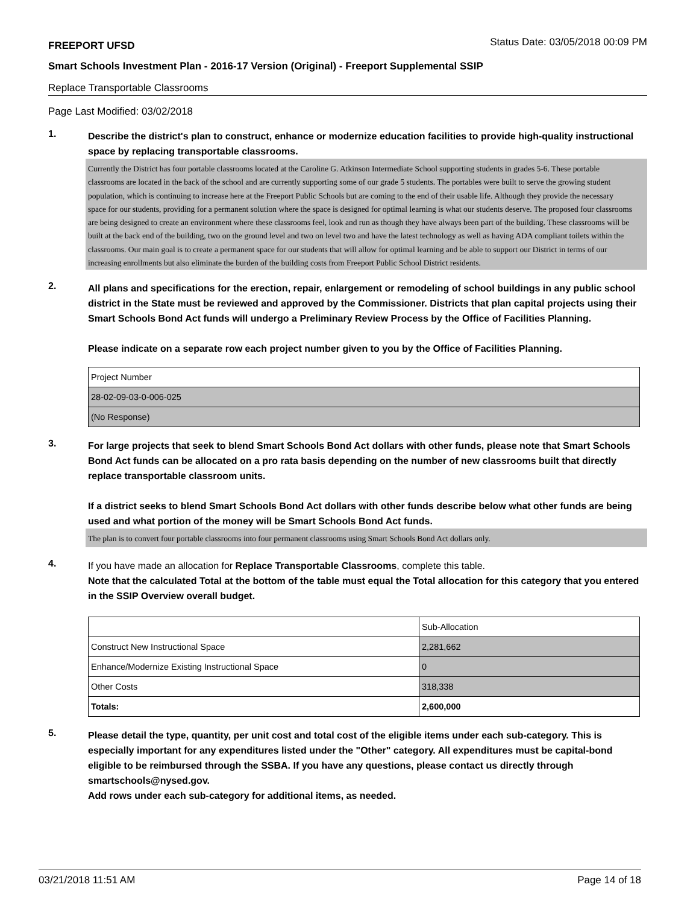FREEPORT UFSD Status Date: 03/05/2018 00:09 PM
Smart Schools Investment Plan - 2016-17 Version (Original) - Freeport Supplemental SSIP
Replace Transportable Classrooms
Page Last Modified: 03/02/2018
1.
Describe the district's plan to construct, enhance or modernize education facilities to provide high-quality instructional space by replacing transportable classrooms.
Currently the District has four portable classrooms located at the Caroline G. Atkinson Intermediate School supporting students in grades 5-6. These portable classrooms are located in the back of the school and are currently supporting some of our grade 5 students. The portables were built to serve the growing student population, which is continuing to increase here at the Freeport Public Schools but are coming to the end of their usable life. Although they provide the necessary space for our students, providing for a permanent solution where the space is designed for optimal learning is what our students deserve. The proposed four classrooms are being designed to create an environment where these classrooms feel, look and run as though they have always been part of the building. These classrooms will be built at the back end of the building, two on the ground level and two on level two and have the latest technology as well as having ADA compliant toilets within the classrooms. Our main goal is to create a permanent space for our students that will allow for optimal learning and be able to support our District in terms of our increasing enrollments but also eliminate the burden of the building costs from Freeport Public School District residents.
2.
All plans and specifications for the erection, repair, enlargement or remodeling of school buildings in any public school district in the State must be reviewed and approved by the Commissioner. Districts that plan capital projects using their Smart Schools Bond Act funds will undergo a Preliminary Review Process by the Office of Facilities Planning.
Please indicate on a separate row each project number given to you by the Office of Facilities Planning.
| Project Number |
| 28-02-09-03-0-006-025 |
| (No Response) |
3.
For large projects that seek to blend Smart Schools Bond Act dollars with other funds, please note that Smart Schools Bond Act funds can be allocated on a pro rata basis depending on the number of new classrooms built that directly replace transportable classroom units.
If a district seeks to blend Smart Schools Bond Act dollars with other funds describe below what other funds are being used and what portion of the money will be Smart Schools Bond Act funds.
The plan is to convert four portable classrooms into four permanent classrooms using Smart Schools Bond Act dollars only.
4.
If you have made an allocation for Replace Transportable Classrooms, complete this table.
Note that the calculated Total at the bottom of the table must equal the Total allocation for this category that you entered in the SSIP Overview overall budget.
| | Sub-Allocation |
| Construct New Instructional Space | 2,281,662 |
| Enhance/Modernize Existing Instructional Space | 0 |
| Other Costs | 318,338 |
| Totals: | 2,600,000 |
5.
Please detail the type, quantity, per unit cost and total cost of the eligible items under each sub-category. This is especially important for any expenditures listed under the "Other" category. All expenditures must be capital-bond eligible to be reimbursed through the SSBA. If you have any questions, please contact us directly through smartschools@nysed.gov.
Add rows under each sub-category for additional items, as needed.
03/21/2018 11:51 AM Page 14 of 18